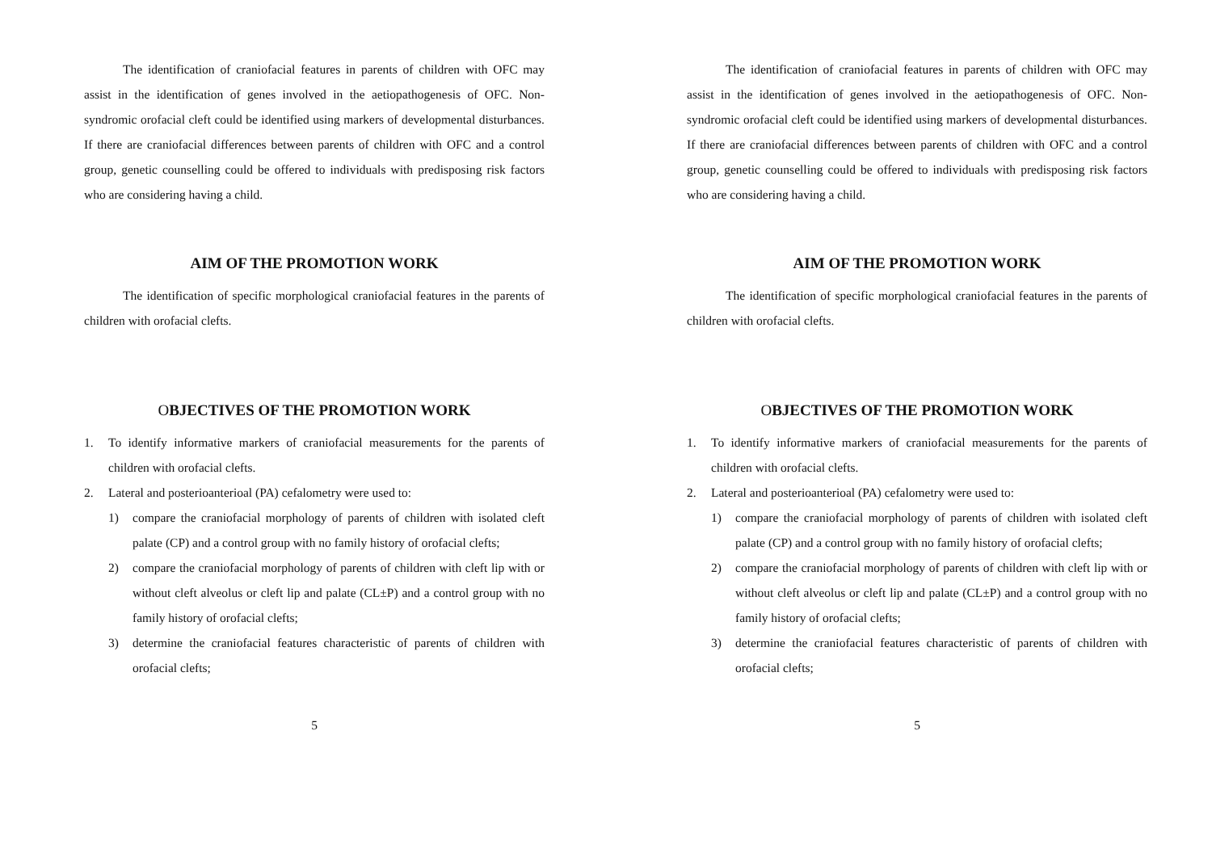The identification of craniofacial features in parents of children with OFC may assist in the identification of genes involved in the aetiopathogenesis of OFC. Non-syndromic orofacial cleft could be identified using markers of developmental disturbances. If there are craniofacial differences between parents of children with OFC and a control group, genetic counselling could be offered to individuals with predisposing risk factors who are considering having a child.
AIM OF THE PROMOTION WORK
The identification of specific morphological craniofacial features in the parents of children with orofacial clefts.
OBJECTIVES OF THE PROMOTION WORK
1. To identify informative markers of craniofacial measurements for the parents of children with orofacial clefts.
2. Lateral and posterioanterioal (PA) cefalometry were used to:
1) compare the craniofacial morphology of parents of children with isolated cleft palate (CP) and a control group with no family history of orofacial clefts;
2) compare the craniofacial morphology of parents of children with cleft lip with or without cleft alveolus or cleft lip and palate (CL±P) and a control group with no family history of orofacial clefts;
3) determine the craniofacial features characteristic of parents of children with orofacial clefts;
5
The identification of craniofacial features in parents of children with OFC may assist in the identification of genes involved in the aetiopathogenesis of OFC. Non-syndromic orofacial cleft could be identified using markers of developmental disturbances. If there are craniofacial differences between parents of children with OFC and a control group, genetic counselling could be offered to individuals with predisposing risk factors who are considering having a child.
AIM OF THE PROMOTION WORK
The identification of specific morphological craniofacial features in the parents of children with orofacial clefts.
OBJECTIVES OF THE PROMOTION WORK
1. To identify informative markers of craniofacial measurements for the parents of children with orofacial clefts.
2. Lateral and posterioanterioal (PA) cefalometry were used to:
1) compare the craniofacial morphology of parents of children with isolated cleft palate (CP) and a control group with no family history of orofacial clefts;
2) compare the craniofacial morphology of parents of children with cleft lip with or without cleft alveolus or cleft lip and palate (CL±P) and a control group with no family history of orofacial clefts;
3) determine the craniofacial features characteristic of parents of children with orofacial clefts;
5